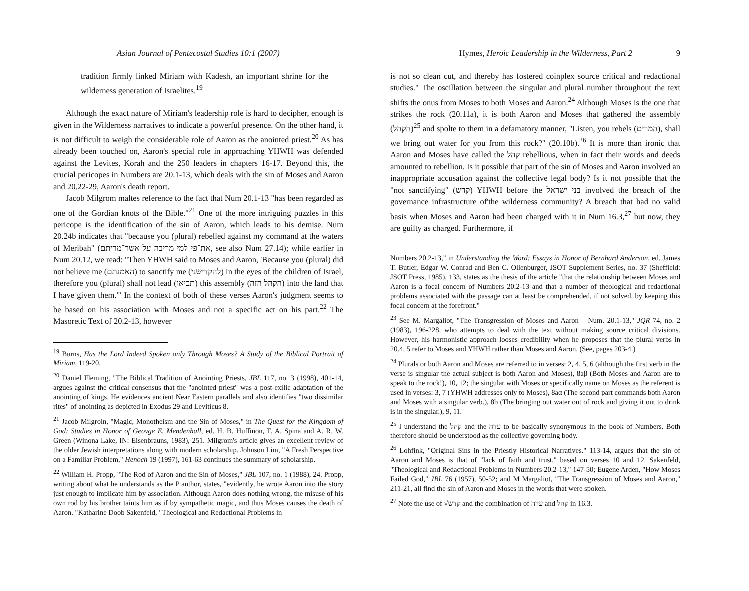Asian Journal of Pentecostal Studies 10:1 (2007)
tradition firmly linked Miriam with Kadesh, an important shrine for the wilderness generation of Israelites.<sup>19</sup>
Although the exact nature of Miriam's leadership role is hard to decipher, enough is given in the Wilderness narratives to indicate a powerful presence. On the other hand, it is not difficult to weigh the considerable role of Aaron as the anointed priest.<sup>20</sup> As has already been touched on, Aaron's special role in approaching YHWH was defended against the Levites, Korah and the 250 leaders in chapters 16-17. Beyond this, the crucial pericopes in Numbers are 20.1-13, which deals with the sin of Moses and Aaron and 20.22-29, Aaron's death report.
Jacob Milgrom maltes reference to the fact that Num 20.1-13 "has been regarded as one of the Gordian knots of the Bible."<sup>21</sup> One of the more intriguing puzzles in this pericope is the identification of the sin of Aaron, which leads to his demise. Num 20.24b indicates that "because you (plural) rebelled against my command at the waters of Meribah" (את־פי למי מריבה על אשר־מריתם, see also Num 27.14); while earlier in Num 20.12, we read: "Then YHWH said to Moses and Aaron, 'Because you (plural) did not believe me (האמנתם) to sanctify me (להקדישני) in the eyes of the children of Israel, therefore you (plural) shall not lead (תביאו) this assembly (הקהל הזה) into the land that I have given them."' In the context of both of these verses Aaron's judgment seems to be based on his association with Moses and not a specific act on his part.<sup>22</sup> The Masoretic Text of 20.2-13, however
<sup>19</sup> Burns, Has the Lord Indeed Spoken only Through Moses? A Study of the Biblical Portrait of Miriam, 119-20.
<sup>20</sup> Daniel Fleming, "The Biblical Tradition of Anointing Priests, JBL 117, no. 3 (1998), 401-14, argues against the critical consensus that the "anointed priest" was a post-exilic adaptation of the anointing of kings. He evidences ancient Near Eastern parallels and also identifies "two dissimilar rites" of anointing as depicted in Exodus 29 and Leviticus 8.
<sup>21</sup> Jacob Milgroin, "Magic, Monotheism and the Sin of Moses," in The Quest for the Kingdom of God: Studies in Honor of Geovge E. Mendenhall, ed. H. B. Huffinon, F. A. Spina and A. R. W. Green (Winona Lake, IN: Eisenbrauns, 1983), 251. Milgrom's article gives an excellent review of the older Jewish interpretations along with modern scholarship. Johnson Lim, "A Fresh Perspective on a Familiar Problem," Henoch 19 (1997), 161-63 continues the summary of scholarship.
<sup>22</sup> William H. Propp, "The Rod of Aaron and the Sin of Moses," JBL 107, no. 1 (1988), 24. Propp, writing about what he understands as the P author, states, "evidently, he wrote Aaron into the story just enough to implicate him by association. Although Aaron does nothing wrong, the misuse of his own rod by his brother taints him as if by sympathetic magic, and thus Moses causes the death of Aaron. "Katharine Doob Sakenfeld, "Theological and Redactional Problems in
Hymes, Heroic Leadership in the Wilderness, Part 2 9
is not so clean cut, and thereby has fostered coinplex source critical and redactional studies." The oscillation between the singular and plural number throughout the text shifts the onus from Moses to both Moses and Aaron.<sup>24</sup> Although Moses is the one that strikes the rock (20.11a), it is both Aaron and Moses that gathered the assembly (הקהל)<sup>25</sup> and spolte to them in a defamatory manner, "Listen, you rebels (המרים), shall we bring out water for you from this rock?" (20.10b).<sup>26</sup> It is more than ironic that Aaron and Moses have called the קהל rebellious, when in fact their words and deeds amounted to rebellion. Is it possible that part of the sin of Moses and Aaron involved an inappropriate accusation against the collective legal body? Is it not possible that the "not sanctifying" (קדש) YHWH before the בני ישראל involved the breach of the governance infrastructure of'the wilderness community? A breach that had no valid basis when Moses and Aaron had been charged with it in Num 16.3,<sup>27</sup> but now, they are guilty as charged. Furthermore, if
Numbers 20.2-13," in Understanding the Word: Essays in Honor of Bernhard Anderson, ed. James T. Butler, Edgar W. Conrad and Ben C. Ollenburger, JSOT Supplement Series, no. 37 (Sheffield: JSOT Press, 1985), 133, states as the thesis of the article "that the relationship between Moses and Aaron is a focal concern of Numbers 20.2-13 and that a number of theological and redactional problems associated with the passage can at least be comprehended, if not solved, by keeping this focal concern at the forefront."
<sup>23</sup> See M. Margaliot, "The Transgression of Moses and Aaron – Num. 20.1-13," JQR 74, no. 2 (1983), 196-228, who attempts to deal with the text without making source critical divisions. However, his harmonistic approach looses credibility when he proposes that the plural verbs in 20.4, 5 refer to Moses and YHWH rather than Moses and Aaron. (See, pages 203-4.)
<sup>24</sup> Plurals or both Aaron and Moses are referred to in verses: 2, 4, 5, 6 (although the first verb in the verse is singular the actual subject is both Aaron and Moses), 8aβ (Both Moses and Aaron are to speak to the rock!), 10, 12; the singular with Moses or specifically name on Moses as the referent is used in verses: 3, 7 (YHWH addresses only to Moses), 8aα (The second part commands both Aaron and Moses with a singular verb.), 8b (The bringing out water out of rock and giving it out to drink is in the singular.), 9, 11.
<sup>25</sup> I understand the קהל and the עדה to be basically synonymous in the book of Numbers. Both therefore should be understood as the collective governing body.
<sup>26</sup> Lohfink, "Original Sins in the Priestly Historical Narratives." 113-14, argues that the sin of Aaron and Moses is that of "lack of faith and trust," based on verses 10 and 12. Sakenfeld, "Theological and Redactional Problems in Numbers 20.2-13," 147-50; Eugene Arden, "How Moses Failed God," JBL 76 (1957), 50-52; and M Margaliot, "The Transgression of Moses and Aaron," 211-21, all find the sin of Aaron and Moses in the words that were spoken.
<sup>27</sup> Note the use of √קדש and the combination of עדה and קהל in 16.3.